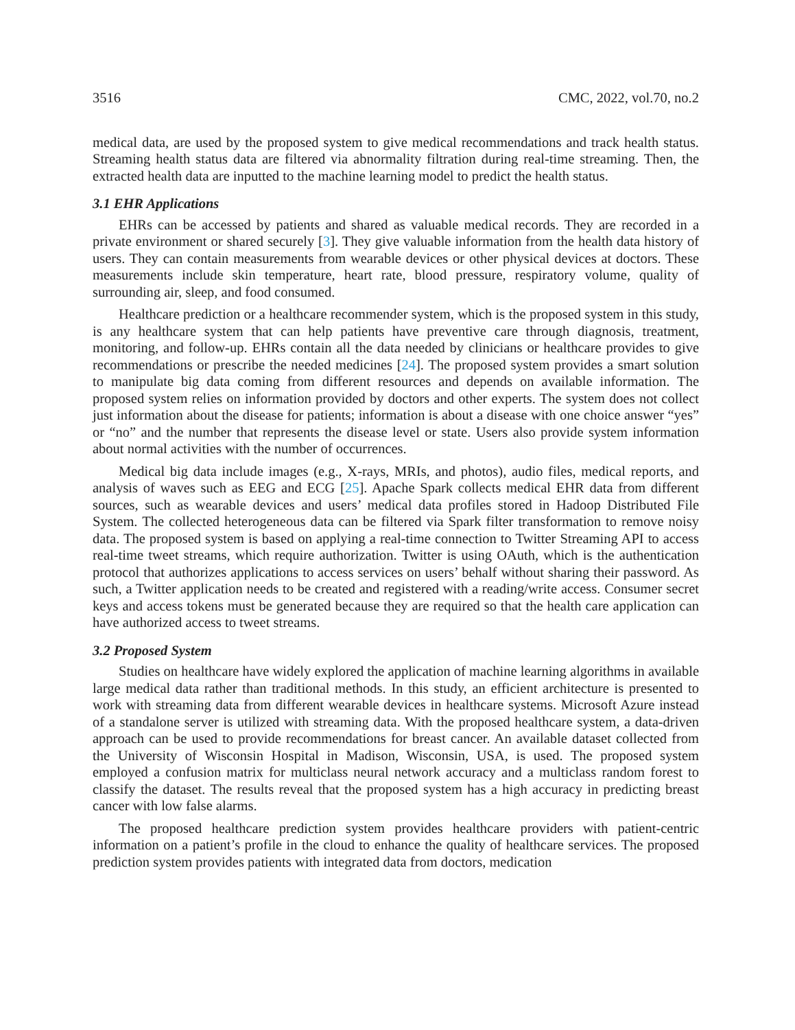3516 CMC, 2022, vol.70, no.2
medical data, are used by the proposed system to give medical recommendations and track health status. Streaming health status data are filtered via abnormality filtration during real-time streaming. Then, the extracted health data are inputted to the machine learning model to predict the health status.
3.1 EHR Applications
EHRs can be accessed by patients and shared as valuable medical records. They are recorded in a private environment or shared securely [3]. They give valuable information from the health data history of users. They can contain measurements from wearable devices or other physical devices at doctors. These measurements include skin temperature, heart rate, blood pressure, respiratory volume, quality of surrounding air, sleep, and food consumed.
Healthcare prediction or a healthcare recommender system, which is the proposed system in this study, is any healthcare system that can help patients have preventive care through diagnosis, treatment, monitoring, and follow-up. EHRs contain all the data needed by clinicians or healthcare provides to give recommendations or prescribe the needed medicines [24]. The proposed system provides a smart solution to manipulate big data coming from different resources and depends on available information. The proposed system relies on information provided by doctors and other experts. The system does not collect just information about the disease for patients; information is about a disease with one choice answer “yes” or “no” and the number that represents the disease level or state. Users also provide system information about normal activities with the number of occurrences.
Medical big data include images (e.g., X-rays, MRIs, and photos), audio files, medical reports, and analysis of waves such as EEG and ECG [25]. Apache Spark collects medical EHR data from different sources, such as wearable devices and users’ medical data profiles stored in Hadoop Distributed File System. The collected heterogeneous data can be filtered via Spark filter transformation to remove noisy data. The proposed system is based on applying a real-time connection to Twitter Streaming API to access real-time tweet streams, which require authorization. Twitter is using OAuth, which is the authentication protocol that authorizes applications to access services on users’ behalf without sharing their password. As such, a Twitter application needs to be created and registered with a reading/write access. Consumer secret keys and access tokens must be generated because they are required so that the health care application can have authorized access to tweet streams.
3.2 Proposed System
Studies on healthcare have widely explored the application of machine learning algorithms in available large medical data rather than traditional methods. In this study, an efficient architecture is presented to work with streaming data from different wearable devices in healthcare systems. Microsoft Azure instead of a standalone server is utilized with streaming data. With the proposed healthcare system, a data-driven approach can be used to provide recommendations for breast cancer. An available dataset collected from the University of Wisconsin Hospital in Madison, Wisconsin, USA, is used. The proposed system employed a confusion matrix for multiclass neural network accuracy and a multiclass random forest to classify the dataset. The results reveal that the proposed system has a high accuracy in predicting breast cancer with low false alarms.
The proposed healthcare prediction system provides healthcare providers with patient-centric information on a patient’s profile in the cloud to enhance the quality of healthcare services. The proposed prediction system provides patients with integrated data from doctors, medication